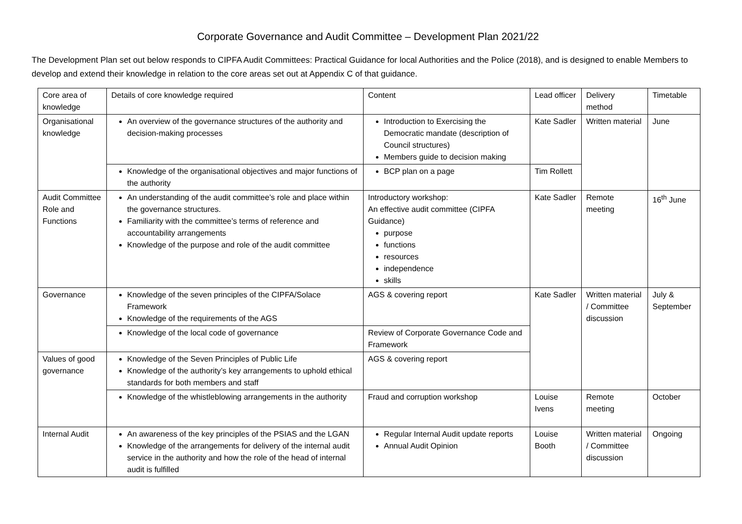Corporate Governance and Audit Committee – Development Plan 2021/22
The Development Plan set out below responds to CIPFA Audit Committees: Practical Guidance for local Authorities and the Police (2018), and is designed to enable Members to develop and extend their knowledge in relation to the core areas set out at Appendix C of that guidance.
| Core area of knowledge | Details of core knowledge required | Content | Lead officer | Delivery method | Timetable |
| Organisational knowledge | An overview of the governance structures of the authority and decision-making processes | Introduction to Exercising the Democratic mandate (description of Council structures) Members guide to decision making | Kate Sadler | Written material | June |
| | Knowledge of the organisational objectives and major functions of the authority | BCP plan on a page | Tim Rollett | | |
| Audit Committee Role and Functions | An understanding of the audit committee’s role and place within the governance structures. Familiarity with the committee’s terms of reference and accountability arrangements Knowledge of the purpose and role of the audit committee | Introductory workshop: An effective audit committee (CIPFA Guidance) purpose functions resources independence skills | Kate Sadler | Remote meeting | 16<sup>th</sup> June |
| Governance | Knowledge of the seven principles of the CIPFA/Solace Framework Knowledge of the requirements of the AGS | AGS & covering report | Kate Sadler | Written material / Committee discussion | July & September |
| | Knowledge of the local code of governance | Review of Corporate Governance Code and Framework | | | |
| Values of good governance | Knowledge of the Seven Principles of Public Life Knowledge of the authority’s key arrangements to uphold ethical standards for both members and staff | AGS & covering report | | | |
| | Knowledge of the whistleblowing arrangements in the authority | Fraud and corruption workshop | Louise Ivens | Remote meeting | October |
| Internal Audit | An awareness of the key principles of the PSIAS and the LGAN Knowledge of the arrangements for delivery of the internal audit service in the authority and how the role of the head of internal audit is fulfilled | Regular Internal Audit update reports Annual Audit Opinion | Louise Booth | Written material / Committee discussion | Ongoing |